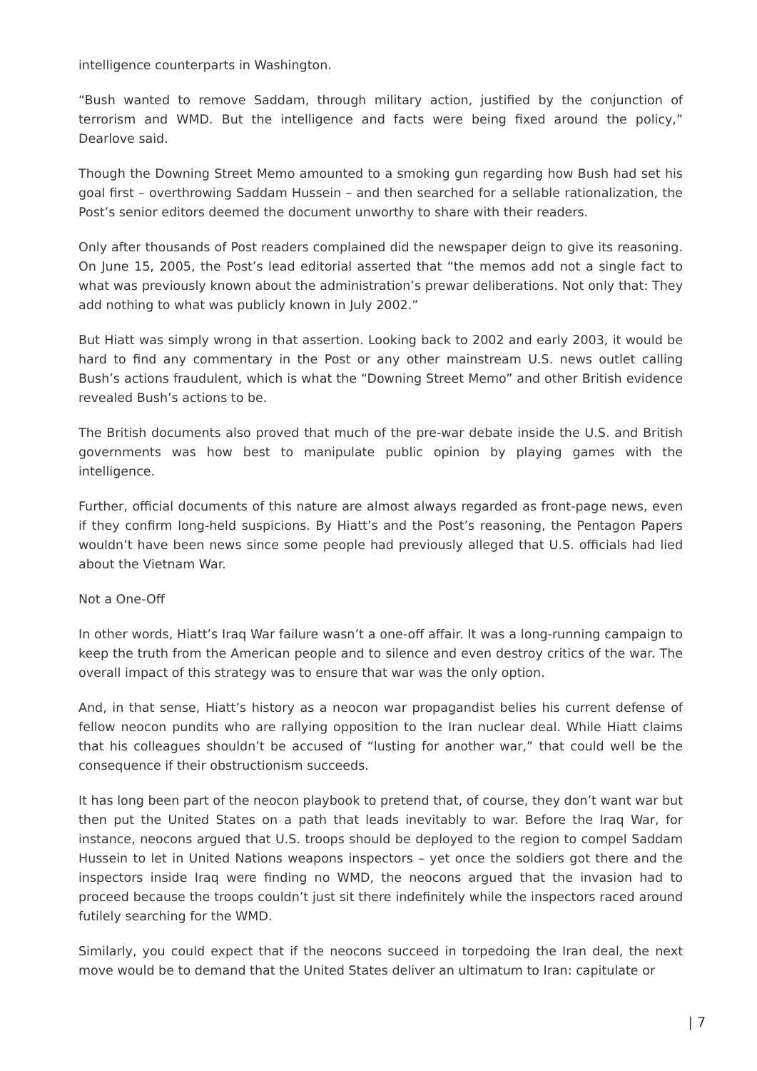intelligence counterparts in Washington.
“Bush wanted to remove Saddam, through military action, justified by the conjunction of terrorism and WMD. But the intelligence and facts were being fixed around the policy,” Dearlove said.
Though the Downing Street Memo amounted to a smoking gun regarding how Bush had set his goal first – overthrowing Saddam Hussein – and then searched for a sellable rationalization, the Post’s senior editors deemed the document unworthy to share with their readers.
Only after thousands of Post readers complained did the newspaper deign to give its reasoning. On June 15, 2005, the Post’s lead editorial asserted that “the memos add not a single fact to what was previously known about the administration’s prewar deliberations. Not only that: They add nothing to what was publicly known in July 2002.”
But Hiatt was simply wrong in that assertion. Looking back to 2002 and early 2003, it would be hard to find any commentary in the Post or any other mainstream U.S. news outlet calling Bush’s actions fraudulent, which is what the “Downing Street Memo” and other British evidence revealed Bush’s actions to be.
The British documents also proved that much of the pre-war debate inside the U.S. and British governments was how best to manipulate public opinion by playing games with the intelligence.
Further, official documents of this nature are almost always regarded as front-page news, even if they confirm long-held suspicions. By Hiatt’s and the Post’s reasoning, the Pentagon Papers wouldn’t have been news since some people had previously alleged that U.S. officials had lied about the Vietnam War.
Not a One-Off
In other words, Hiatt’s Iraq War failure wasn’t a one-off affair. It was a long-running campaign to keep the truth from the American people and to silence and even destroy critics of the war. The overall impact of this strategy was to ensure that war was the only option.
And, in that sense, Hiatt’s history as a neocon war propagandist belies his current defense of fellow neocon pundits who are rallying opposition to the Iran nuclear deal. While Hiatt claims that his colleagues shouldn’t be accused of “lusting for another war,” that could well be the consequence if their obstructionism succeeds.
It has long been part of the neocon playbook to pretend that, of course, they don’t want war but then put the United States on a path that leads inevitably to war. Before the Iraq War, for instance, neocons argued that U.S. troops should be deployed to the region to compel Saddam Hussein to let in United Nations weapons inspectors – yet once the soldiers got there and the inspectors inside Iraq were finding no WMD, the neocons argued that the invasion had to proceed because the troops couldn’t just sit there indefinitely while the inspectors raced around futilely searching for the WMD.
Similarly, you could expect that if the neocons succeed in torpedoing the Iran deal, the next move would be to demand that the United States deliver an ultimatum to Iran: capitulate or
| 7